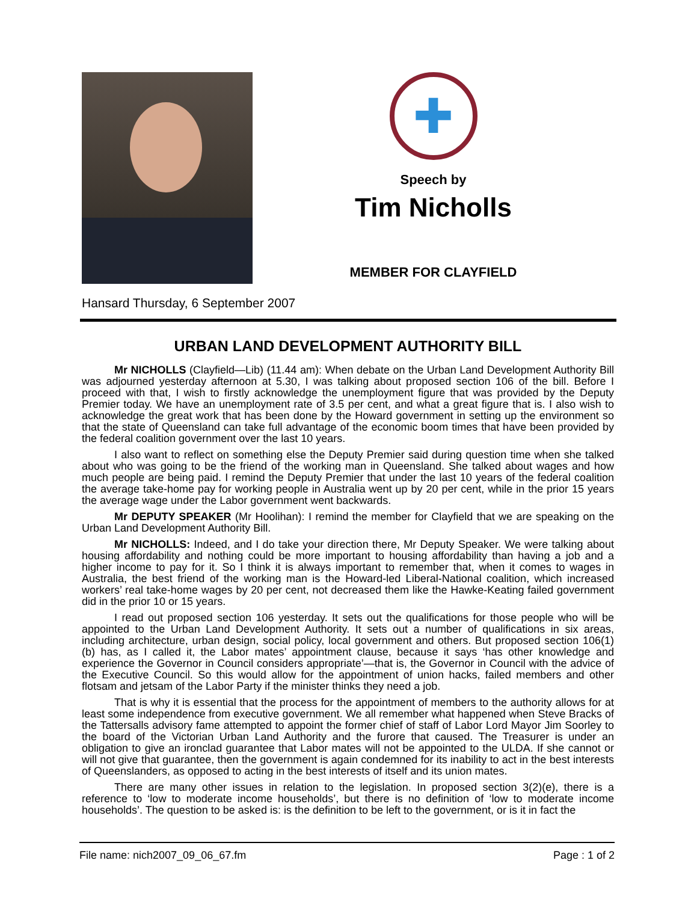✚
Speech by
Tim Nicholls
MEMBER FOR CLAYFIELD
Hansard Thursday, 6 September 2007
URBAN LAND DEVELOPMENT AUTHORITY BILL
Mr NICHOLLS (Clayfield—Lib) (11.44 am): When debate on the Urban Land Development Authority Bill was adjourned yesterday afternoon at 5.30, I was talking about proposed section 106 of the bill. Before I proceed with that, I wish to firstly acknowledge the unemployment figure that was provided by the Deputy Premier today. We have an unemployment rate of 3.5 per cent, and what a great figure that is. I also wish to acknowledge the great work that has been done by the Howard government in setting up the environment so that the state of Queensland can take full advantage of the economic boom times that have been provided by the federal coalition government over the last 10 years.
I also want to reflect on something else the Deputy Premier said during question time when she talked about who was going to be the friend of the working man in Queensland. She talked about wages and how much people are being paid. I remind the Deputy Premier that under the last 10 years of the federal coalition the average take-home pay for working people in Australia went up by 20 per cent, while in the prior 15 years the average wage under the Labor government went backwards.
Mr DEPUTY SPEAKER (Mr Hoolihan): I remind the member for Clayfield that we are speaking on the Urban Land Development Authority Bill.
Mr NICHOLLS: Indeed, and I do take your direction there, Mr Deputy Speaker. We were talking about housing affordability and nothing could be more important to housing affordability than having a job and a higher income to pay for it. So I think it is always important to remember that, when it comes to wages in Australia, the best friend of the working man is the Howard-led Liberal-National coalition, which increased workers’ real take-home wages by 20 per cent, not decreased them like the Hawke-Keating failed government did in the prior 10 or 15 years.
I read out proposed section 106 yesterday. It sets out the qualifications for those people who will be appointed to the Urban Land Development Authority. It sets out a number of qualifications in six areas, including architecture, urban design, social policy, local government and others. But proposed section 106(1)(b) has, as I called it, the Labor mates’ appointment clause, because it says ‘has other knowledge and experience the Governor in Council considers appropriate’—that is, the Governor in Council with the advice of the Executive Council. So this would allow for the appointment of union hacks, failed members and other flotsam and jetsam of the Labor Party if the minister thinks they need a job.
That is why it is essential that the process for the appointment of members to the authority allows for at least some independence from executive government. We all remember what happened when Steve Bracks of the Tattersalls advisory fame attempted to appoint the former chief of staff of Labor Lord Mayor Jim Soorley to the board of the Victorian Urban Land Authority and the furore that caused. The Treasurer is under an obligation to give an ironclad guarantee that Labor mates will not be appointed to the ULDA. If she cannot or will not give that guarantee, then the government is again condemned for its inability to act in the best interests of Queenslanders, as opposed to acting in the best interests of itself and its union mates.
There are many other issues in relation to the legislation. In proposed section 3(2)(e), there is a reference to ‘low to moderate income households’, but there is no definition of ‘low to moderate income households’. The question to be asked is: is the definition to be left to the government, or is it in fact the
File name: nich2007_09_06_67.fm Page : 1 of 2